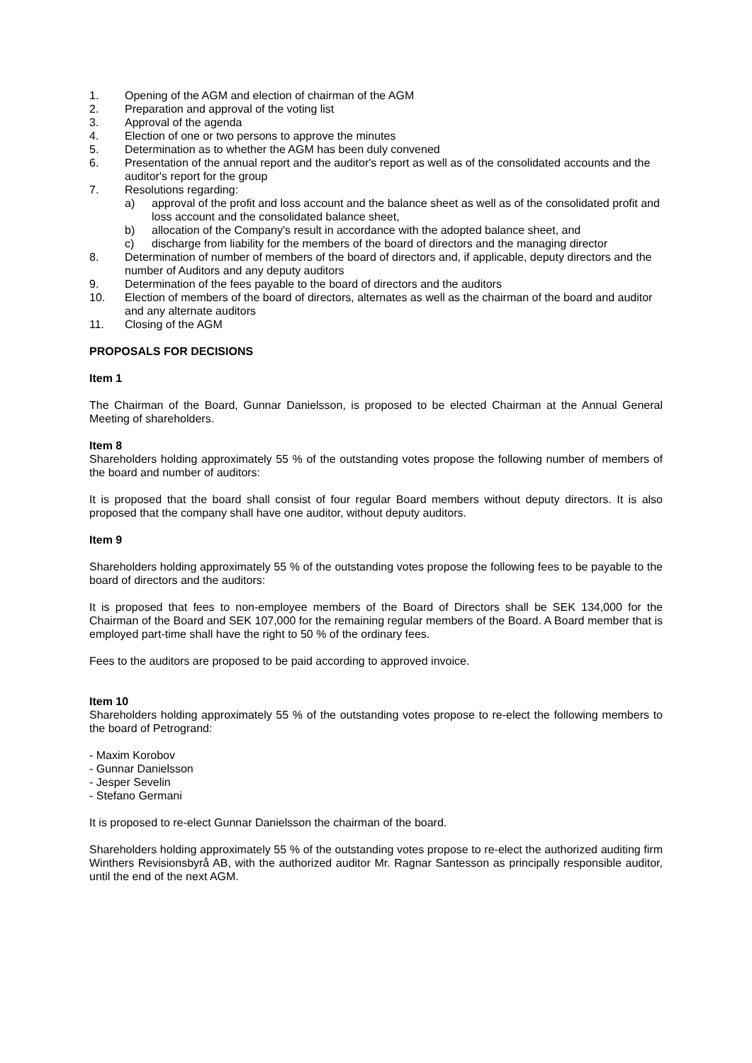1. Opening of the AGM and election of chairman of the AGM
2. Preparation and approval of the voting list
3. Approval of the agenda
4. Election of one or two persons to approve the minutes
5. Determination as to whether the AGM has been duly convened
6. Presentation of the annual report and the auditor's report as well as of the consolidated accounts and the auditor's report for the group
7. Resolutions regarding:
a) approval of the profit and loss account and the balance sheet as well as of the consolidated profit and loss account and the consolidated balance sheet,
b) allocation of the Company's result in accordance with the adopted balance sheet, and
c) discharge from liability for the members of the board of directors and the managing director
8. Determination of number of members of the board of directors and, if applicable, deputy directors and the number of Auditors and any deputy auditors
9. Determination of the fees payable to the board of directors and the auditors
10. Election of members of the board of directors, alternates as well as the chairman of the board and auditor and any alternate auditors
11. Closing of the AGM
PROPOSALS FOR DECISIONS
Item 1
The Chairman of the Board, Gunnar Danielsson, is proposed to be elected Chairman at the Annual General Meeting of shareholders.
Item 8
Shareholders holding approximately 55 % of the outstanding votes propose the following number of members of the board and number of auditors:
It is proposed that the board shall consist of four regular Board members without deputy directors. It is also proposed that the company shall have one auditor, without deputy auditors.
Item 9
Shareholders holding approximately 55 % of the outstanding votes propose the following fees to be payable to the board of directors and the auditors:
It is proposed that fees to non-employee members of the Board of Directors shall be SEK 134,000 for the Chairman of the Board and SEK 107,000 for the remaining regular members of the Board. A Board member that is employed part-time shall have the right to 50 % of the ordinary fees.
Fees to the auditors are proposed to be paid according to approved invoice.
Item 10
Shareholders holding approximately 55 % of the outstanding votes propose to re-elect the following members to the board of Petrogrand:
- Maxim Korobov
- Gunnar Danielsson
- Jesper Sevelin
- Stefano Germani
It is proposed to re-elect Gunnar Danielsson the chairman of the board.
Shareholders holding approximately 55 % of the outstanding votes propose to re-elect the authorized auditing firm Winthers Revisionsbyrå AB, with the authorized auditor Mr. Ragnar Santesson as principally responsible auditor, until the end of the next AGM.